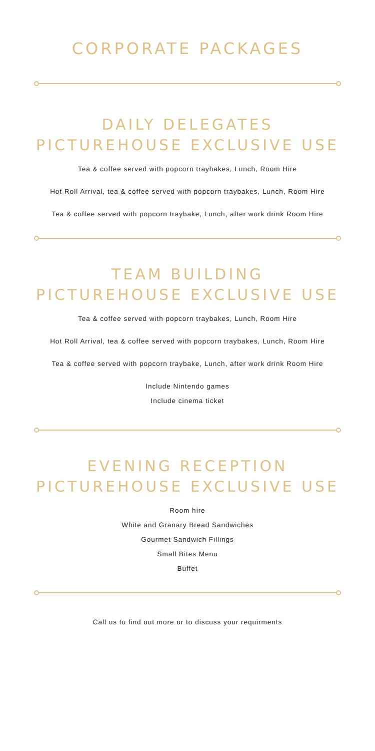CORPORATE PACKAGES
DAILY DELEGATES
PICTUREHOUSE EXCLUSIVE USE
Tea & coffee served with popcorn traybakes, Lunch, Room Hire
Hot Roll Arrival, tea & coffee served with popcorn traybakes, Lunch, Room Hire
Tea & coffee served with popcorn traybake, Lunch, after work drink Room Hire
TEAM BUILDING
PICTUREHOUSE EXCLUSIVE USE
Tea & coffee served with popcorn traybakes, Lunch, Room Hire
Hot Roll Arrival, tea & coffee served with popcorn traybakes, Lunch, Room Hire
Tea & coffee served with popcorn traybake, Lunch, after work drink Room Hire
Include Nintendo games
Include cinema ticket
EVENING RECEPTION
PICTUREHOUSE EXCLUSIVE USE
Room hire
White and Granary Bread Sandwiches
Gourmet Sandwich Fillings
Small Bites Menu
Buffet
Call us to find out more or to discuss your requirments